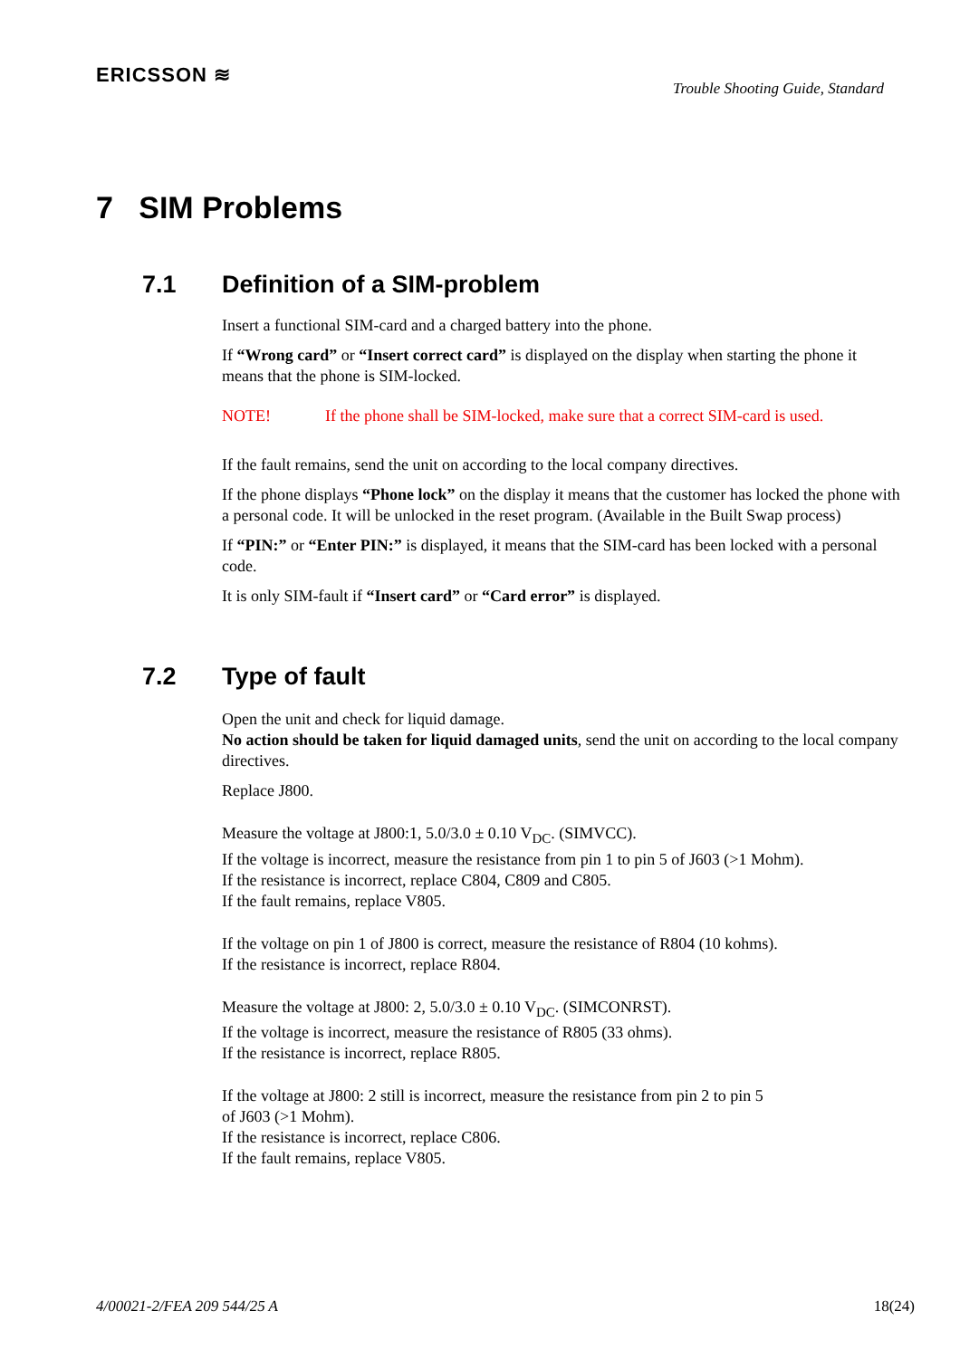ERICSSON ≋
Trouble Shooting Guide, Standard
7 SIM Problems
7.1 Definition of a SIM-problem
Insert a functional SIM-card and a charged battery into the phone.
If “Wrong card” or “Insert correct card” is displayed on the display when starting the phone it means that the phone is SIM-locked.
NOTE! If the phone shall be SIM-locked, make sure that a correct SIM-card is used.
If the fault remains, send the unit on according to the local company directives.
If the phone displays “Phone lock” on the display it means that the customer has locked the phone with a personal code. It will be unlocked in the reset program. (Available in the Built Swap process)
If “PIN:” or “Enter PIN:” is displayed, it means that the SIM-card has been locked with a personal code.
It is only SIM-fault if “Insert card” or “Card error” is displayed.
7.2 Type of fault
Open the unit and check for liquid damage.
No action should be taken for liquid damaged units, send the unit on according to the local company directives.
Replace J800.
Measure the voltage at J800:1, 5.0/3.0 ± 0.10 V<sub>DC</sub>. (SIMVCC).
If the voltage is incorrect, measure the resistance from pin 1 to pin 5 of J603 (>1 Mohm).
If the resistance is incorrect, replace C804, C809 and C805.
If the fault remains, replace V805.
If the voltage on pin 1 of J800 is correct, measure the resistance of R804 (10 kohms).
If the resistance is incorrect, replace R804.
Measure the voltage at J800: 2, 5.0/3.0 ± 0.10 V<sub>DC</sub>. (SIMCONRST).
If the voltage is incorrect, measure the resistance of R805 (33 ohms).
If the resistance is incorrect, replace R805.
If the voltage at J800: 2 still is incorrect, measure the resistance from pin 2 to pin 5
of J603 (>1 Mohm).
If the resistance is incorrect, replace C806.
If the fault remains, replace V805.
4/00021-2/FEA 209 544/25 A 18(24)